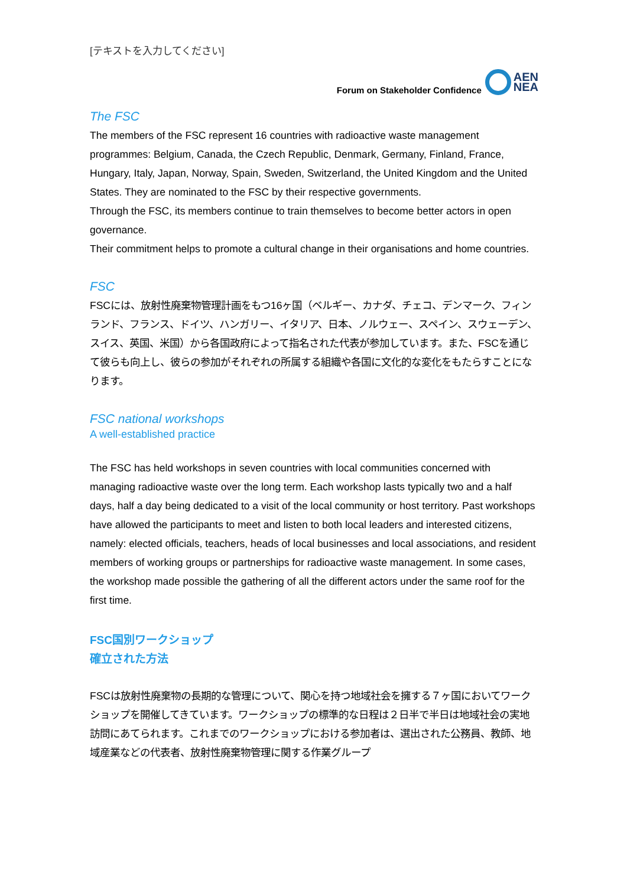[テキストを入力してください]
Forum on Stakeholder Confidence
AEN
NEA
The FSC
The members of the FSC represent 16 countries with radioactive waste management programmes: Belgium, Canada, the Czech Republic, Denmark, Germany, Finland, France, Hungary, Italy, Japan, Norway, Spain, Sweden, Switzerland, the United Kingdom and the United States. They are nominated to the FSC by their respective governments.
Through the FSC, its members continue to train themselves to become better actors in open governance.
Their commitment helps to promote a cultural change in their organisations and home countries.
FSC
FSCには、放射性廃棄物管理計画をもつ16ヶ国（ベルギー、カナダ、チェコ、デンマーク、フィンランド、フランス、ドイツ、ハンガリー、イタリア、日本、ノルウェー、スペイン、スウェーデン、スイス、英国、米国）から各国政府によって指名された代表が参加しています。また、FSCを通じて彼らも向上し、彼らの参加がそれぞれの所属する組織や各国に文化的な変化をもたらすことになります。
FSC national workshops
A well-established practice
The FSC has held workshops in seven countries with local communities concerned with managing radioactive waste over the long term. Each workshop lasts typically two and a half days, half a day being dedicated to a visit of the local community or host territory. Past workshops have allowed the participants to meet and listen to both local leaders and interested citizens, namely: elected officials, teachers, heads of local businesses and local associations, and resident members of working groups or partnerships for radioactive waste management. In some cases, the workshop made possible the gathering of all the different actors under the same roof for the first time.
FSC国別ワークショップ
確立された方法
FSCは放射性廃棄物の長期的な管理について、関心を持つ地域社会を擁する７ヶ国においてワークショップを開催してきています。ワークショップの標準的な日程は２日半で半日は地域社会の実地訪問にあてられます。これまでのワークショップにおける参加者は、選出された公務員、教師、地域産業などの代表者、放射性廃棄物管理に関する作業グループ